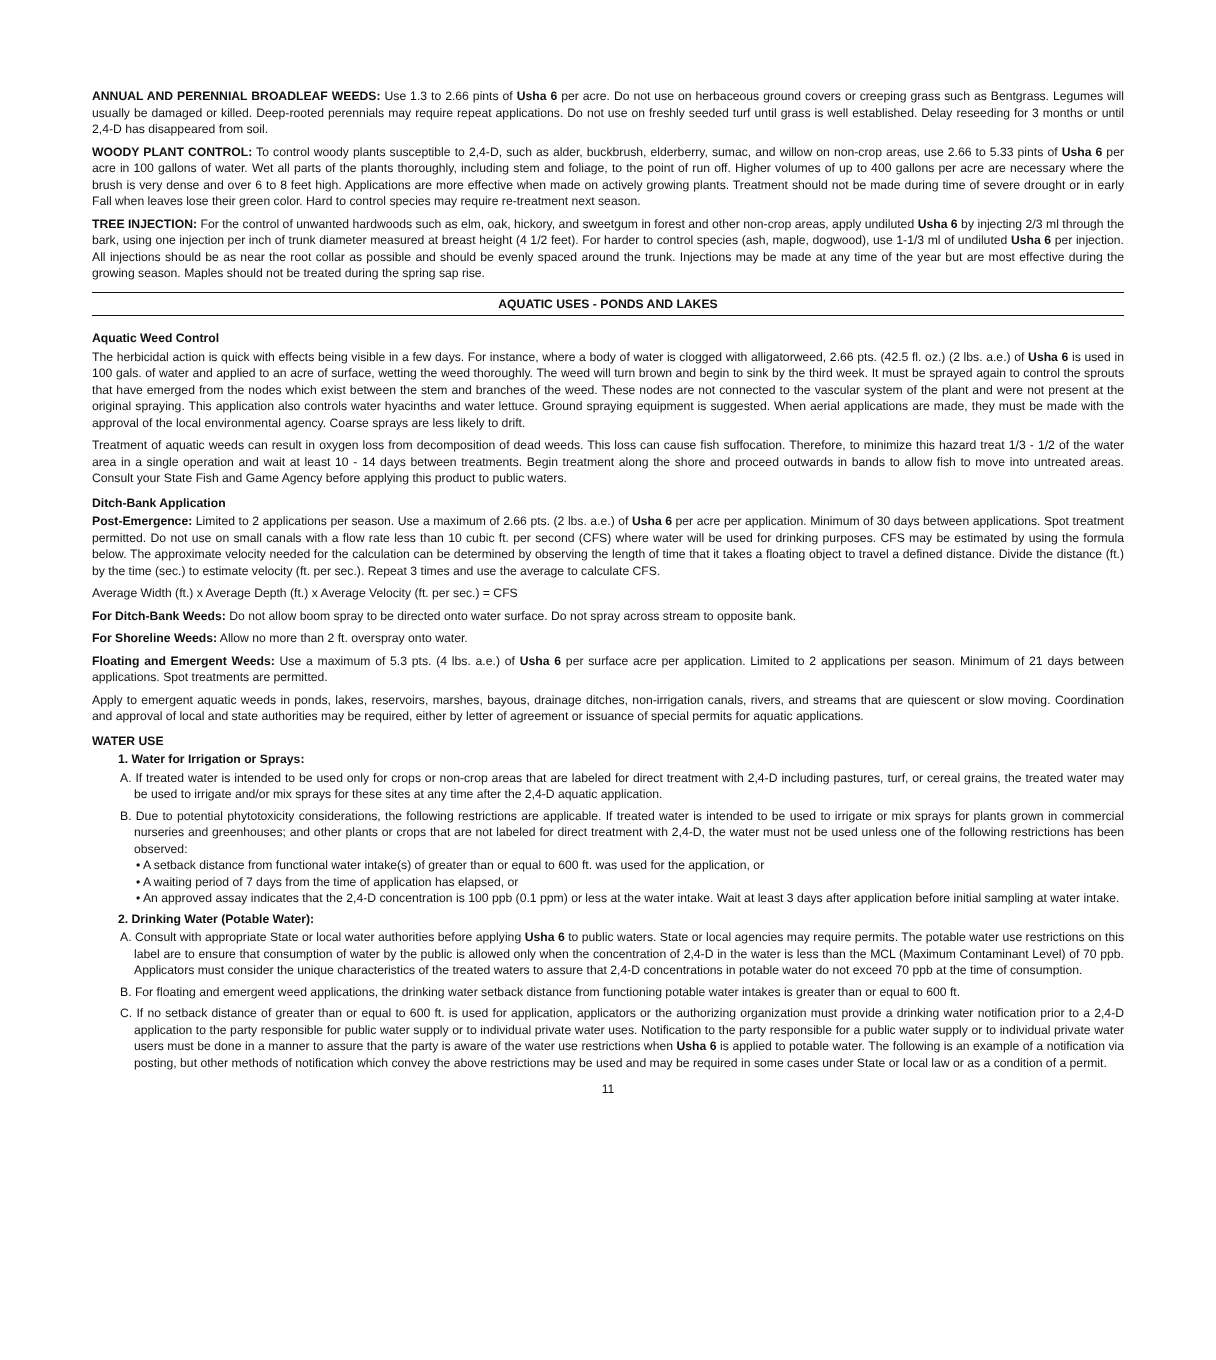ANNUAL AND PERENNIAL BROADLEAF WEEDS: Use 1.3 to 2.66 pints of Usha 6 per acre. Do not use on herbaceous ground covers or creeping grass such as Bentgrass. Legumes will usually be damaged or killed. Deep-rooted perennials may require repeat applications. Do not use on freshly seeded turf until grass is well established. Delay reseeding for 3 months or until 2,4-D has disappeared from soil.
WOODY PLANT CONTROL: To control woody plants susceptible to 2,4-D, such as alder, buckbrush, elderberry, sumac, and willow on non-crop areas, use 2.66 to 5.33 pints of Usha 6 per acre in 100 gallons of water. Wet all parts of the plants thoroughly, including stem and foliage, to the point of run off. Higher volumes of up to 400 gallons per acre are necessary where the brush is very dense and over 6 to 8 feet high. Applications are more effective when made on actively growing plants. Treatment should not be made during time of severe drought or in early Fall when leaves lose their green color. Hard to control species may require re-treatment next season.
TREE INJECTION: For the control of unwanted hardwoods such as elm, oak, hickory, and sweetgum in forest and other non-crop areas, apply undiluted Usha 6 by injecting 2/3 ml through the bark, using one injection per inch of trunk diameter measured at breast height (4 1/2 feet). For harder to control species (ash, maple, dogwood), use 1-1/3 ml of undiluted Usha 6 per injection. All injections should be as near the root collar as possible and should be evenly spaced around the trunk. Injections may be made at any time of the year but are most effective during the growing season. Maples should not be treated during the spring sap rise.
AQUATIC USES - PONDS AND LAKES
Aquatic Weed Control
The herbicidal action is quick with effects being visible in a few days. For instance, where a body of water is clogged with alligatorweed, 2.66 pts. (42.5 fl. oz.) (2 lbs. a.e.) of Usha 6 is used in 100 gals. of water and applied to an acre of surface, wetting the weed thoroughly. The weed will turn brown and begin to sink by the third week. It must be sprayed again to control the sprouts that have emerged from the nodes which exist between the stem and branches of the weed. These nodes are not connected to the vascular system of the plant and were not present at the original spraying. This application also controls water hyacinths and water lettuce. Ground spraying equipment is suggested. When aerial applications are made, they must be made with the approval of the local environmental agency. Coarse sprays are less likely to drift.
Treatment of aquatic weeds can result in oxygen loss from decomposition of dead weeds. This loss can cause fish suffocation. Therefore, to minimize this hazard treat 1/3 - 1/2 of the water area in a single operation and wait at least 10 - 14 days between treatments. Begin treatment along the shore and proceed outwards in bands to allow fish to move into untreated areas. Consult your State Fish and Game Agency before applying this product to public waters.
Ditch-Bank Application
Post-Emergence: Limited to 2 applications per season. Use a maximum of 2.66 pts. (2 lbs. a.e.) of Usha 6 per acre per application. Minimum of 30 days between applications. Spot treatment permitted. Do not use on small canals with a flow rate less than 10 cubic ft. per second (CFS) where water will be used for drinking purposes. CFS may be estimated by using the formula below. The approximate velocity needed for the calculation can be determined by observing the length of time that it takes a floating object to travel a defined distance. Divide the distance (ft.) by the time (sec.) to estimate velocity (ft. per sec.). Repeat 3 times and use the average to calculate CFS.
Average Width (ft.) x Average Depth (ft.) x Average Velocity (ft. per sec.) = CFS
For Ditch-Bank Weeds: Do not allow boom spray to be directed onto water surface. Do not spray across stream to opposite bank.
For Shoreline Weeds: Allow no more than 2 ft. overspray onto water.
Floating and Emergent Weeds: Use a maximum of 5.3 pts. (4 lbs. a.e.) of Usha 6 per surface acre per application. Limited to 2 applications per season. Minimum of 21 days between applications. Spot treatments are permitted.
Apply to emergent aquatic weeds in ponds, lakes, reservoirs, marshes, bayous, drainage ditches, non-irrigation canals, rivers, and streams that are quiescent or slow moving. Coordination and approval of local and state authorities may be required, either by letter of agreement or issuance of special permits for aquatic applications.
WATER USE
1. Water for Irrigation or Sprays:
A. If treated water is intended to be used only for crops or non-crop areas that are labeled for direct treatment with 2,4-D including pastures, turf, or cereal grains, the treated water may be used to irrigate and/or mix sprays for these sites at any time after the 2,4-D aquatic application.
B. Due to potential phytotoxicity considerations, the following restrictions are applicable. If treated water is intended to be used to irrigate or mix sprays for plants grown in commercial nurseries and greenhouses; and other plants or crops that are not labeled for direct treatment with 2,4-D, the water must not be used unless one of the following restrictions has been observed:
• A setback distance from functional water intake(s) of greater than or equal to 600 ft. was used for the application, or
• A waiting period of 7 days from the time of application has elapsed, or
• An approved assay indicates that the 2,4-D concentration is 100 ppb (0.1 ppm) or less at the water intake. Wait at least 3 days after application before initial sampling at water intake.
2. Drinking Water (Potable Water):
A. Consult with appropriate State or local water authorities before applying Usha 6 to public waters. State or local agencies may require permits. The potable water use restrictions on this label are to ensure that consumption of water by the public is allowed only when the concentration of 2,4-D in the water is less than the MCL (Maximum Contaminant Level) of 70 ppb. Applicators must consider the unique characteristics of the treated waters to assure that 2,4-D concentrations in potable water do not exceed 70 ppb at the time of consumption.
B. For floating and emergent weed applications, the drinking water setback distance from functioning potable water intakes is greater than or equal to 600 ft.
C. If no setback distance of greater than or equal to 600 ft. is used for application, applicators or the authorizing organization must provide a drinking water notification prior to a 2,4-D application to the party responsible for public water supply or to individual private water uses. Notification to the party responsible for a public water supply or to individual private water users must be done in a manner to assure that the party is aware of the water use restrictions when Usha 6 is applied to potable water. The following is an example of a notification via posting, but other methods of notification which convey the above restrictions may be used and may be required in some cases under State or local law or as a condition of a permit.
11